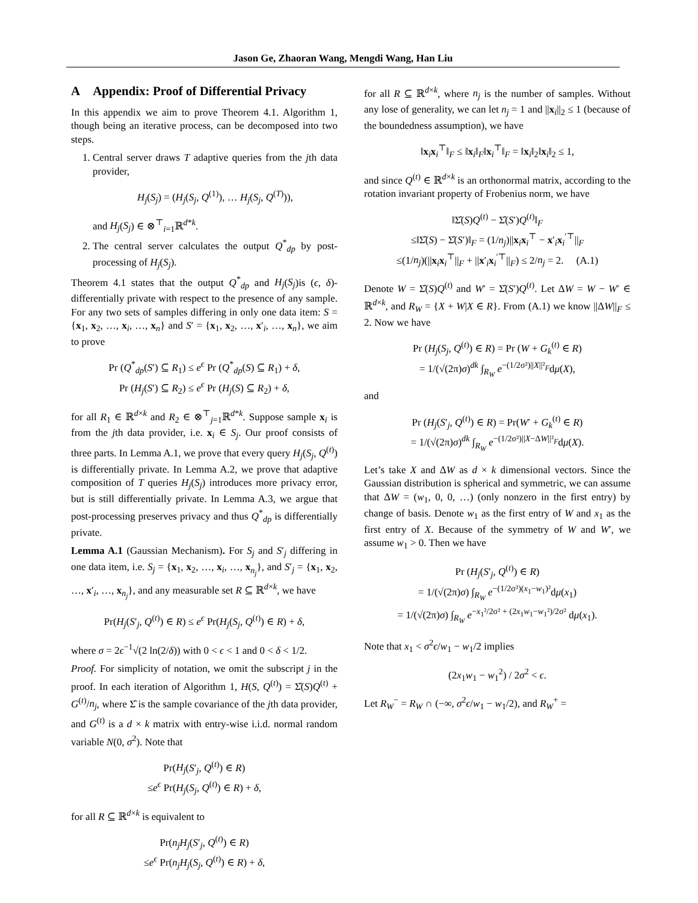Jason Ge, Zhaoran Wang, Mengdi Wang, Han Liu
A Appendix: Proof of Differential Privacy
In this appendix we aim to prove Theorem 4.1. Algorithm 1, though being an iterative process, can be decomposed into two steps.
1. Central server draws T adaptive queries from the jth data provider,
H<sub>j</sub>(S<sub>j</sub>) = (H<sub>j</sub>(S<sub>j</sub>, Q<sup>(1)</sup>), … H<sub>j</sub>(S<sub>j</sub>, Q<sup>(T)</sup>)),
and H<sub>j</sub>(S<sub>j</sub>) ∈ ⊗<sup>⊤</sup><sub>i=1</sub>ℝ<sup>d*k</sup>.
2. The central server calculates the output Q<sup>*</sup><sub>dp</sub> by post-processing of H<sub>j</sub>(S<sub>j</sub>).
Theorem 4.1 states that the output Q<sup>*</sup><sub>dp</sub> and H<sub>j</sub>(S<sub>j</sub>)is (ϵ, δ)-differentially private with respect to the presence of any sample. For any two sets of samples differing in only one data item: S = {x<sub>1</sub>, x<sub>2</sub>, …, x<sub>i</sub>, …, x<sub>n</sub>} and S′ = {x<sub>1</sub>, x<sub>2</sub>, …, x′<sub>i</sub>, …, x<sub>n</sub>}, we aim to prove
Pr (Q<sup>*</sup><sub>dp</sub>(S′) ⊆ R<sub>1</sub>) ≤ e<sup>ϵ</sup> Pr (Q<sup>*</sup><sub>dp</sub>(S) ⊆ R<sub>1</sub>) + δ,
Pr (H<sub>j</sub>(S′) ⊆ R<sub>2</sub>) ≤ e<sup>ϵ</sup> Pr (H<sub>j</sub>(S) ⊆ R<sub>2</sub>) + δ,
for all R<sub>1</sub> ∈ ℝ<sup>d×k</sup> and R<sub>2</sub> ∈ ⊗<sup>⊤</sup><sub>j=1</sub>ℝ<sup>d*k</sup>. Suppose sample x<sub>i</sub> is from the jth data provider, i.e. x<sub>i</sub> ∈ S<sub>j</sub>. Our proof consists of three parts. In Lemma A.1, we prove that every query H<sub>j</sub>(S<sub>j</sub>, Q<sup>(t)</sup>) is differentially private. In Lemma A.2, we prove that adaptive composition of T queries H<sub>j</sub>(S<sub>j</sub>) introduces more privacy error, but is still differentially private. In Lemma A.3, we argue that post-processing preserves privacy and thus Q<sup>*</sup><sub>dp</sub> is differentially private.
Lemma A.1 (Gaussian Mechanism). For S<sub>j</sub> and S′<sub>j</sub> differing in one data item, i.e. S<sub>j</sub> = {x<sub>1</sub>, x<sub>2</sub>, …, x<sub>i</sub>, …, x<sub>n<sub>j</sub></sub>}, and S′<sub>j</sub> = {x<sub>1</sub>, x<sub>2</sub>, …, x′<sub>i</sub>, …, x<sub>n<sub>j</sub></sub>}, and any measurable set R ⊆ ℝ<sup>d×k</sup>, we have
Pr(H<sub>j</sub>(S′<sub>j</sub>, Q<sup>(t)</sup>) ∈ R) ≤ e<sup>ϵ</sup> Pr(H<sub>j</sub>(S<sub>j</sub>, Q<sup>(t)</sup>) ∈ R) + δ,
where σ = 2ϵ<sup>−1</sup>√(2 ln(2/δ)) with 0 < ϵ < 1 and 0 < δ < 1/2.
Proof. For simplicity of notation, we omit the subscript j in the proof. In each iteration of Algorithm 1, H(S, Q<sup>(t)</sup>) = Σ̂(S)Q<sup>(t)</sup> + G<sup>(t)</sup>/n<sub>j</sub>, where Σ̂ is the sample covariance of the jth data provider, and G<sup>(t)</sup> is a d × k matrix with entry-wise i.i.d. normal random variable N(0, σ<sup>2</sup>). Note that
Pr(H<sub>j</sub>(S′<sub>j</sub>, Q<sup>(t)</sup>) ∈ R)
≤e<sup>ϵ</sup> Pr(H<sub>j</sub>(S<sub>j</sub>, Q<sup>(t)</sup>) ∈ R) + δ,
for all R ⊆ ℝ<sup>d×k</sup> is equivalent to
Pr(n<sub>j</sub>H<sub>j</sub>(S′<sub>j</sub>, Q<sup>(t)</sup>) ∈ R)
≤e<sup>ϵ</sup> Pr(n<sub>j</sub>H<sub>j</sub>(S<sub>j</sub>, Q<sup>(t)</sup>) ∈ R) + δ,
for all R ⊆ ℝ<sup>d×k</sup>, where n<sub>j</sub> is the number of samples. Without any lose of generality, we can let n<sub>j</sub> = 1 and ||x<sub>i</sub>||<sub>2</sub> ≤ 1 (because of the boundedness assumption), we have
‖x<sub>i</sub>x<sub>i</sub><sup>⊤</sup>‖<sub>F</sub> ≤ ‖x<sub>i</sub>‖<sub>F</sub>‖x<sub>i</sub><sup>⊤</sup>‖<sub>F</sub> = ‖x<sub>i</sub>‖<sub>2</sub>‖x<sub>i</sub>‖<sub>2</sub> ≤ 1,
and since Q<sup>(t)</sup> ∈ ℝ<sup>d×k</sup> is an orthonormal matrix, according to the rotation invariant property of Frobenius norm, we have
‖Σ̂(S)Q<sup>(t)</sup> − Σ̂(S′)Q<sup>(t)</sup>‖<sub>F</sub>
≤‖Σ̂(S) − Σ̂(S′)‖<sub>F</sub> = (1/n<sub>j</sub>)||x<sub>i</sub>x<sub>i</sub><sup>⊤</sup> − x′<sub>i</sub>x<sub>i</sub><sup>′⊤</sup>||<sub>F</sub>
≤(1/n<sub>j</sub>)(||x<sub>i</sub>x<sub>i</sub><sup>⊤</sup>||<sub>F</sub> + ||x′<sub>i</sub>x<sub>i</sub><sup>′⊤</sup>||<sub>F</sub>) ≤ 2/n<sub>j</sub> = 2. (A.1)
Denote W = Σ̂(S)Q<sup>(t)</sup> and W′ = Σ̂(S′)Q<sup>(t)</sup>. Let ΔW = W − W′ ∈ ℝ<sup>d×k</sup>, and R<sub>W</sub> = {X + W|X ∈ R}. From (A.1) we know ||ΔW||<sub>F</sub> ≤ 2. Now we have
Pr (H<sub>j</sub>(S<sub>j</sub>, Q<sup>(t)</sup>) ∈ R) = Pr (W + G<sub>k</sub><sup>(t)</sup> ∈ R)
= 1/(√(2π)σ)<sup>dk</sup> ∫<sub>R<sub>W</sub></sub> e<sup>−(1/2σ²)||X||²<sub>F</sub></sup>dμ(X),
and
Pr (H<sub>j</sub>(S′<sub>j</sub>, Q<sup>(t)</sup>) ∈ R) = Pr(W′ + G<sub>k</sub><sup>(t)</sup> ∈ R)
= 1/(√(2π)σ)<sup>dk</sup> ∫<sub>R<sub>W</sub></sub> e<sup>−(1/2σ²)||X−ΔW||²<sub>F</sub></sup>dμ(X).
Let’s take X and ΔW as d × k dimensional vectors. Since the Gaussian distribution is spherical and symmetric, we can assume that ΔW = (w<sub>1</sub>, 0, 0, …) (only nonzero in the first entry) by change of basis. Denote w<sub>1</sub> as the first entry of W and x<sub>1</sub> as the first entry of X. Because of the symmetry of W and W′, we assume w<sub>1</sub> > 0. Then we have
Pr (H<sub>j</sub>(S′<sub>j</sub>, Q<sup>(t)</sup>) ∈ R)
= 1/(√(2π)σ) ∫<sub>R<sub>W</sub></sub> e<sup>−(1/2σ²)(x<sub>1</sub>−w<sub>1</sub>)²</sup>dμ(x<sub>1</sub>)
= 1/(√(2π)σ) ∫<sub>R<sub>W</sub></sub> e<sup>−x<sub>1</sub>²/2σ² + (2x<sub>1</sub>w<sub>1</sub>−w<sub>1</sub>²)/2σ²</sup> dμ(x<sub>1</sub>).
Note that x<sub>1</sub> < σ<sup>2</sup>ϵ/w<sub>1</sub> − w<sub>1</sub>/2 implies
(2x<sub>1</sub>w<sub>1</sub> − w<sub>1</sub><sup>2</sup>) / 2σ<sup>2</sup> < ϵ.
Let R<sub>W</sub><sup>−</sup> = R<sub>W</sub> ∩ (−∞, σ<sup>2</sup>ϵ/w<sub>1</sub> − w<sub>1</sub>/2), and R<sub>W</sub><sup>+</sup> =